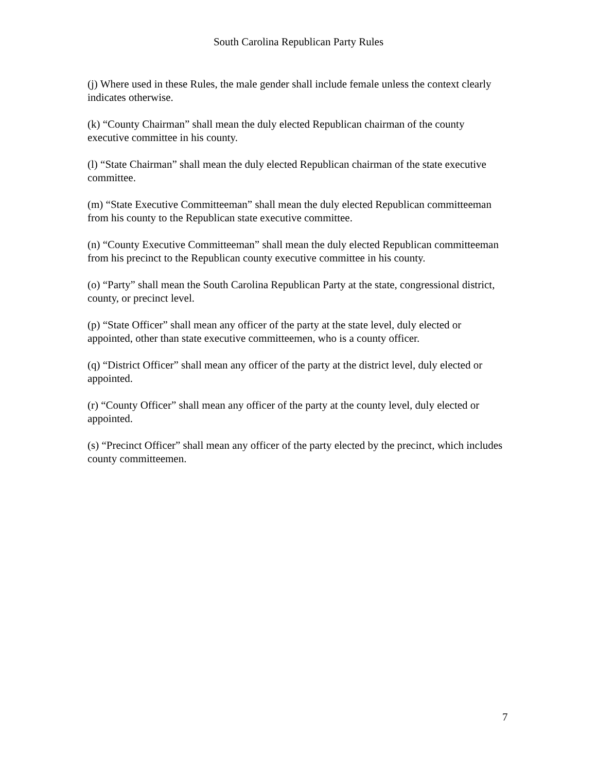South Carolina Republican Party Rules
(j) Where used in these Rules, the male gender shall include female unless the context clearly indicates otherwise.
(k) “County Chairman” shall mean the duly elected Republican chairman of the county executive committee in his county.
(l) “State Chairman” shall mean the duly elected Republican chairman of the state executive committee.
(m) “State Executive Committeeman” shall mean the duly elected Republican committeeman from his county to the Republican state executive committee.
(n) “County Executive Committeeman” shall mean the duly elected Republican committeeman from his precinct to the Republican county executive committee in his county.
(o) “Party” shall mean the South Carolina Republican Party at the state, congressional district, county, or precinct level.
(p) “State Officer” shall mean any officer of the party at the state level, duly elected or appointed, other than state executive committeemen, who is a county officer.
(q) “District Officer” shall mean any officer of the party at the district level, duly elected or appointed.
(r) “County Officer” shall mean any officer of the party at the county level, duly elected or appointed.
(s) “Precinct Officer” shall mean any officer of the party elected by the precinct, which includes county committeemen.
7